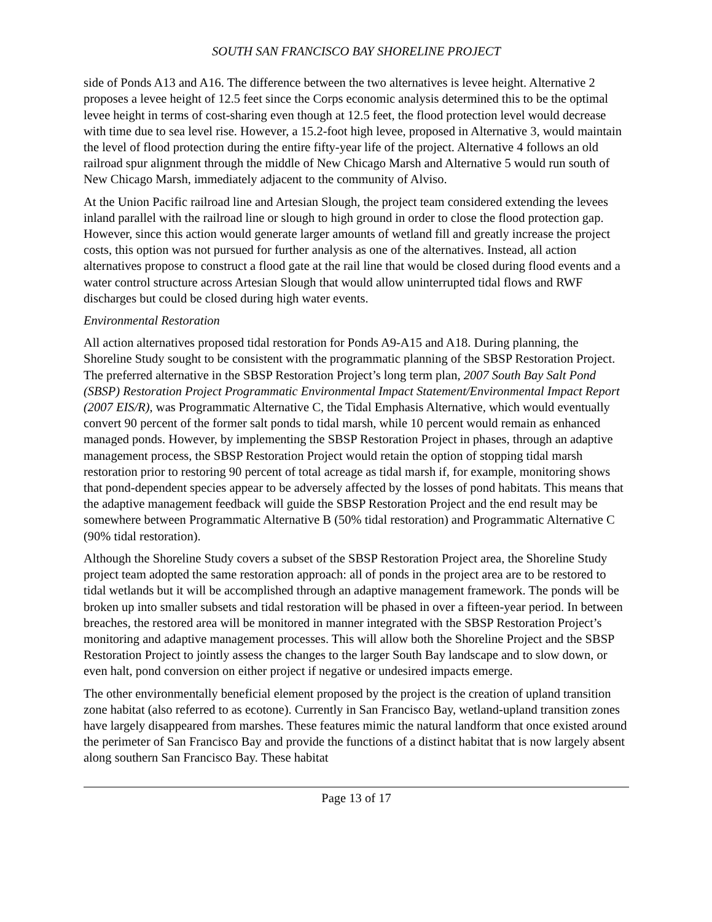SOUTH SAN FRANCISCO BAY SHORELINE PROJECT
side of Ponds A13 and A16. The difference between the two alternatives is levee height. Alternative 2 proposes a levee height of 12.5 feet since the Corps economic analysis determined this to be the optimal levee height in terms of cost-sharing even though at 12.5 feet, the flood protection level would decrease with time due to sea level rise. However, a 15.2-foot high levee, proposed in Alternative 3, would maintain the level of flood protection during the entire fifty-year life of the project. Alternative 4 follows an old railroad spur alignment through the middle of New Chicago Marsh and Alternative 5 would run south of New Chicago Marsh, immediately adjacent to the community of Alviso.
At the Union Pacific railroad line and Artesian Slough, the project team considered extending the levees inland parallel with the railroad line or slough to high ground in order to close the flood protection gap. However, since this action would generate larger amounts of wetland fill and greatly increase the project costs, this option was not pursued for further analysis as one of the alternatives. Instead, all action alternatives propose to construct a flood gate at the rail line that would be closed during flood events and a water control structure across Artesian Slough that would allow uninterrupted tidal flows and RWF discharges but could be closed during high water events.
Environmental Restoration
All action alternatives proposed tidal restoration for Ponds A9-A15 and A18. During planning, the Shoreline Study sought to be consistent with the programmatic planning of the SBSP Restoration Project. The preferred alternative in the SBSP Restoration Project’s long term plan, 2007 South Bay Salt Pond (SBSP) Restoration Project Programmatic Environmental Impact Statement/Environmental Impact Report (2007 EIS/R), was Programmatic Alternative C, the Tidal Emphasis Alternative, which would eventually convert 90 percent of the former salt ponds to tidal marsh, while 10 percent would remain as enhanced managed ponds. However, by implementing the SBSP Restoration Project in phases, through an adaptive management process, the SBSP Restoration Project would retain the option of stopping tidal marsh restoration prior to restoring 90 percent of total acreage as tidal marsh if, for example, monitoring shows that pond-dependent species appear to be adversely affected by the losses of pond habitats. This means that the adaptive management feedback will guide the SBSP Restoration Project and the end result may be somewhere between Programmatic Alternative B (50% tidal restoration) and Programmatic Alternative C (90% tidal restoration).
Although the Shoreline Study covers a subset of the SBSP Restoration Project area, the Shoreline Study project team adopted the same restoration approach: all of ponds in the project area are to be restored to tidal wetlands but it will be accomplished through an adaptive management framework. The ponds will be broken up into smaller subsets and tidal restoration will be phased in over a fifteen-year period. In between breaches, the restored area will be monitored in manner integrated with the SBSP Restoration Project’s monitoring and adaptive management processes. This will allow both the Shoreline Project and the SBSP Restoration Project to jointly assess the changes to the larger South Bay landscape and to slow down, or even halt, pond conversion on either project if negative or undesired impacts emerge.
The other environmentally beneficial element proposed by the project is the creation of upland transition zone habitat (also referred to as ecotone). Currently in San Francisco Bay, wetland-upland transition zones have largely disappeared from marshes. These features mimic the natural landform that once existed around the perimeter of San Francisco Bay and provide the functions of a distinct habitat that is now largely absent along southern San Francisco Bay. These habitat
Page 13 of 17